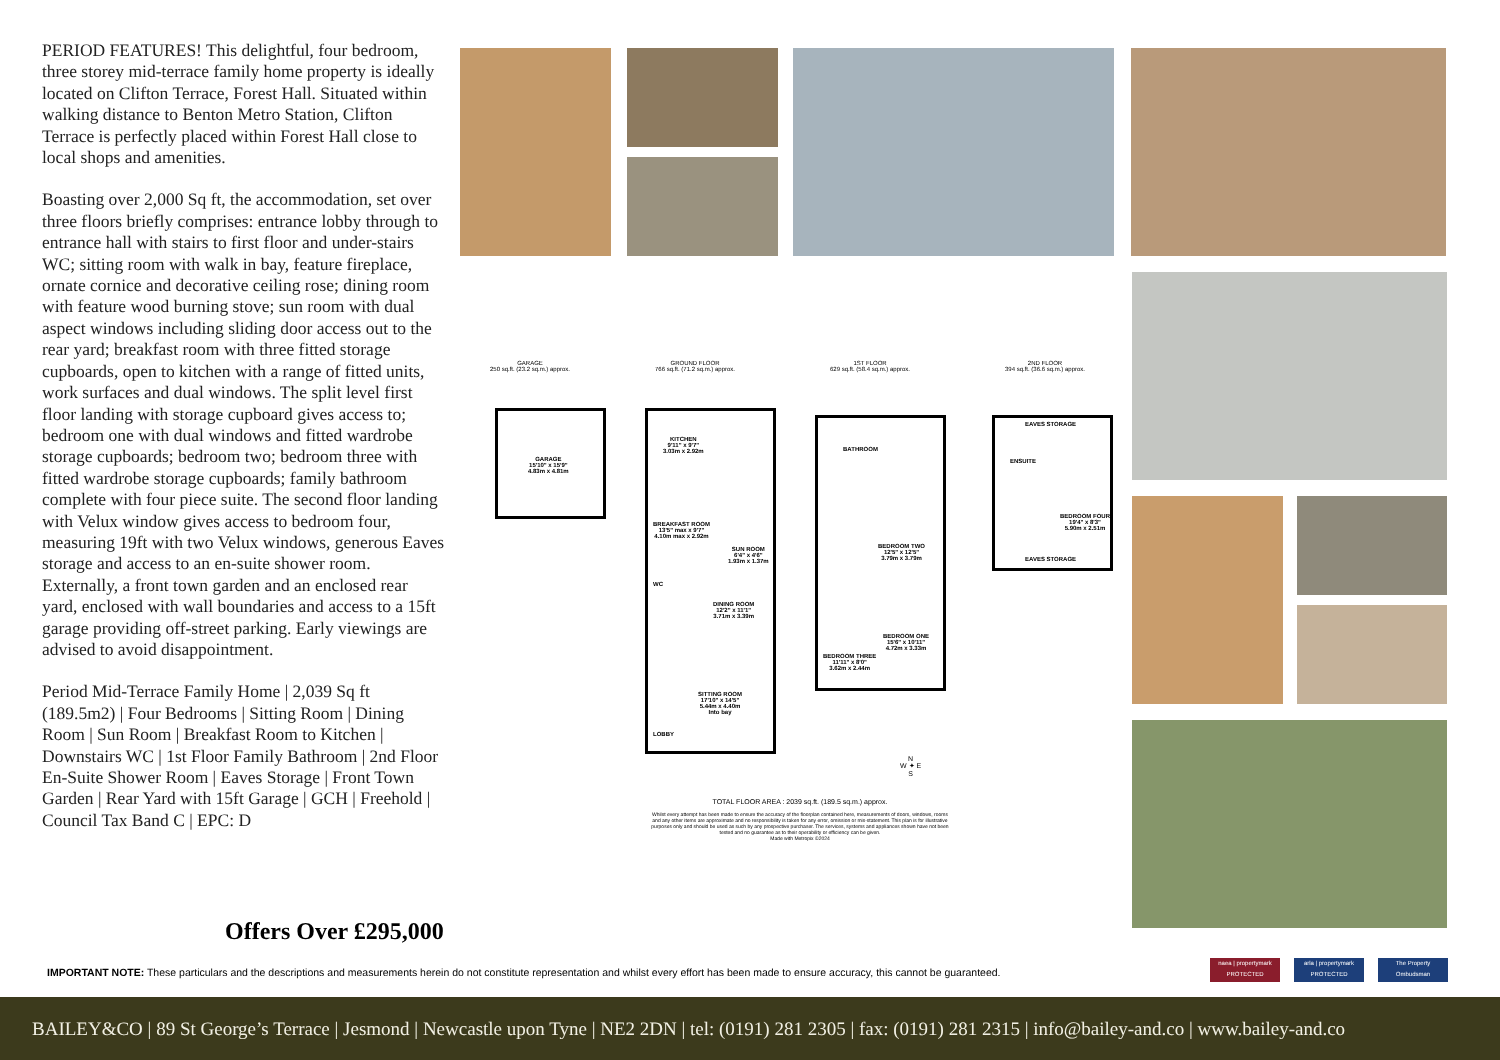PERIOD FEATURES! This delightful, four bedroom, three storey mid-terrace family home property is ideally located on Clifton Terrace, Forest Hall. Situated within walking distance to Benton Metro Station, Clifton Terrace is perfectly placed within Forest Hall close to local shops and amenities.
Boasting over 2,000 Sq ft, the accommodation, set over three floors briefly comprises: entrance lobby through to entrance hall with stairs to first floor and under-stairs WC; sitting room with walk in bay, feature fireplace, ornate cornice and decorative ceiling rose; dining room with feature wood burning stove; sun room with dual aspect windows including sliding door access out to the rear yard; breakfast room with three fitted storage cupboards, open to kitchen with a range of fitted units, work surfaces and dual windows. The split level first floor landing with storage cupboard gives access to; bedroom one with dual windows and fitted wardrobe storage cupboards; bedroom two; bedroom three with fitted wardrobe storage cupboards; family bathroom complete with four piece suite. The second floor landing with Velux window gives access to bedroom four, measuring 19ft with two Velux windows, generous Eaves storage and access to an en-suite shower room. Externally, a front town garden and an enclosed rear yard, enclosed with wall boundaries and access to a 15ft garage providing off-street parking. Early viewings are advised to avoid disappointment.
Period Mid-Terrace Family Home | 2,039 Sq ft (189.5m2) | Four Bedrooms | Sitting Room | Dining Room | Sun Room | Breakfast Room to Kitchen | Downstairs WC | 1st Floor Family Bathroom | 2nd Floor En-Suite Shower Room | Eaves Storage | Front Town Garden | Rear Yard with 15ft Garage | GCH | Freehold | Council Tax Band C | EPC: D
Offers Over £295,000
GARAGE
250 sq.ft. (23.2 sq.m.) approx.
GROUND FLOOR
766 sq.ft. (71.2 sq.m.) approx.
1ST FLOOR
629 sq.ft. (58.4 sq.m.) approx.
2ND FLOOR
394 sq.ft. (36.6 sq.m.) approx.
GARAGE
15'10" x 15'9"
4.83m x 4.81m
KITCHEN
9'11" x 9'7"
3.03m x 2.92m
BREAKFAST ROOM
13'5" max x 9'7"
4.10m max x 2.92m
SUN ROOM
6'4" x 4'6"
1.93m x 1.37m
WC
DINING ROOM
12'2" x 11'1"
3.71m x 3.39m
SITTING ROOM
17'10" x 14'5"
5.44m x 4.40m
Into bay
LOBBY
BATHROOM
BEDROOM TWO
12'5" x 12'5"
3.79m x 3.79m
BEDROOM ONE
15'6" x 10'11"
4.72m x 3.33m
BEDROOM THREE
11'11" x 8'0"
3.62m x 2.44m
EAVES STORAGE
ENSUITE
BEDROOM FOUR
19'4" x 8'3"
5.90m x 2.51m
EAVES STORAGE
N
W ✦ E
S
TOTAL FLOOR AREA : 2039 sq.ft. (189.5 sq.m.) approx.
Whilst every attempt has been made to ensure the accuracy of the floorplan contained here, measurements of doors, windows, rooms and any other items are approximate and no responsibility is taken for any error, omission or mis-statement. This plan is for illustrative purposes only and should be used as such by any prospective purchaser. The services, systems and appliances shown have not been tested and no guarantee as to their operability or efficiency can be given.
Made with Metropix ©2024
IMPORTANT NOTE: These particulars and the descriptions and measurements herein do not constitute representation and whilst every effort has been made to ensure accuracy, this cannot be guaranteed.
naea | propertymark
PROTECTED
arla | propertymark
PROTECTED
The Property
Ombudsman
BAILEY&CO | 89 St George’s Terrace | Jesmond | Newcastle upon Tyne | NE2 2DN | tel: (0191) 281 2305 | fax: (0191) 281 2315 | info@bailey-and.co | www.bailey-and.co